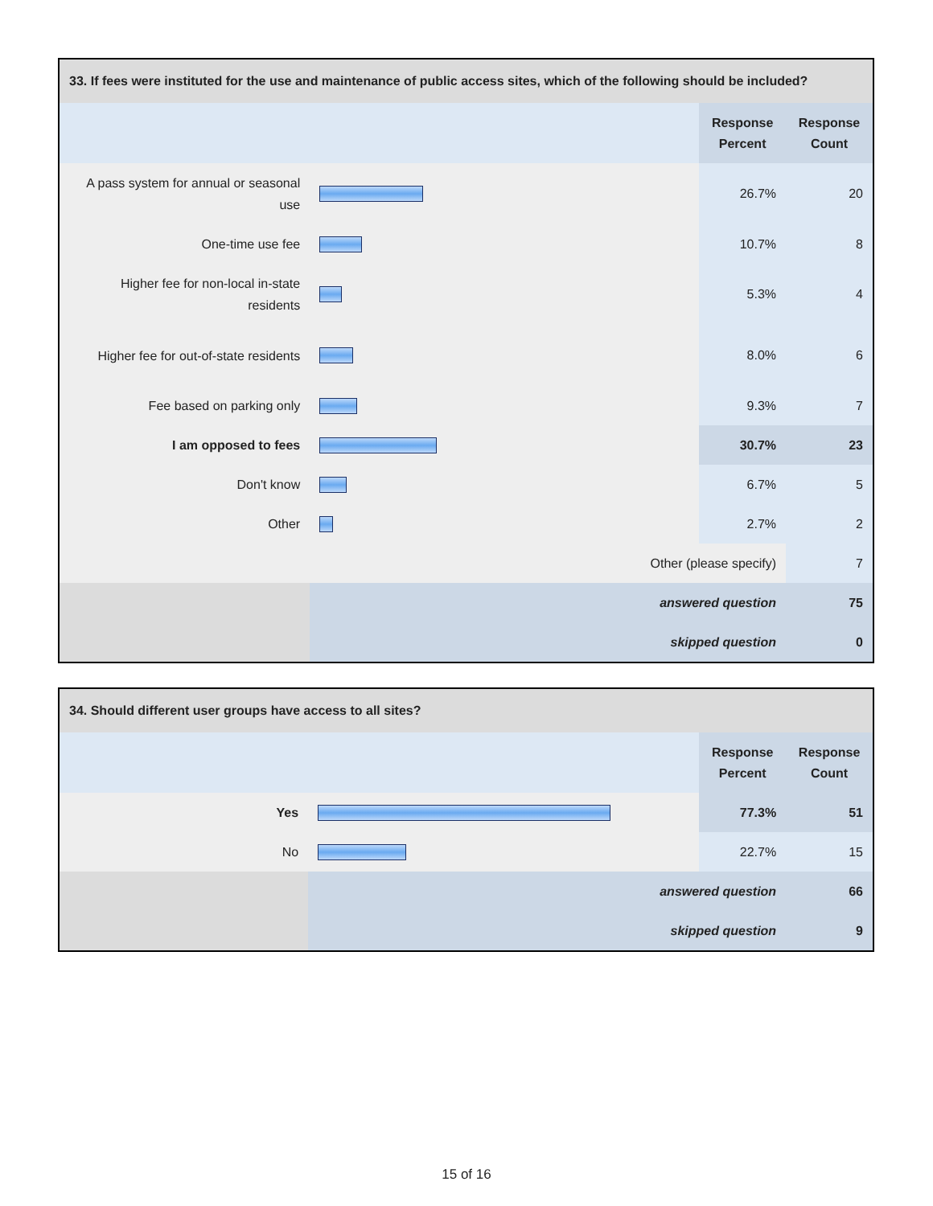| 33. If fees were instituted for the use and maintenance of public access sites, which of the following should be included? | | | |
| --- | --- | --- | --- |
| | | Response Percent | Response Count |
| A pass system for annual or seasonal use | | 26.7% | 20 |
| One-time use fee | | 10.7% | 8 |
| Higher fee for non-local in-state residents | | 5.3% | 4 |
| Higher fee for out-of-state residents | | 8.0% | 6 |
| Fee based on parking only | | 9.3% | 7 |
| I am opposed to fees | | 30.7% | 23 |
| Don't know | | 6.7% | 5 |
| Other | | 2.7% | 2 |
| Other (please specify) | | | 7 |
| | answered question | | 75 |
| | skipped question | | 0 |
| 34. Should different user groups have access to all sites? | | | |
| --- | --- | --- | --- |
| | | Response Percent | Response Count |
| Yes | | 77.3% | 51 |
| No | | 22.7% | 15 |
| | answered question | | 66 |
| | skipped question | | 9 |
15 of 16